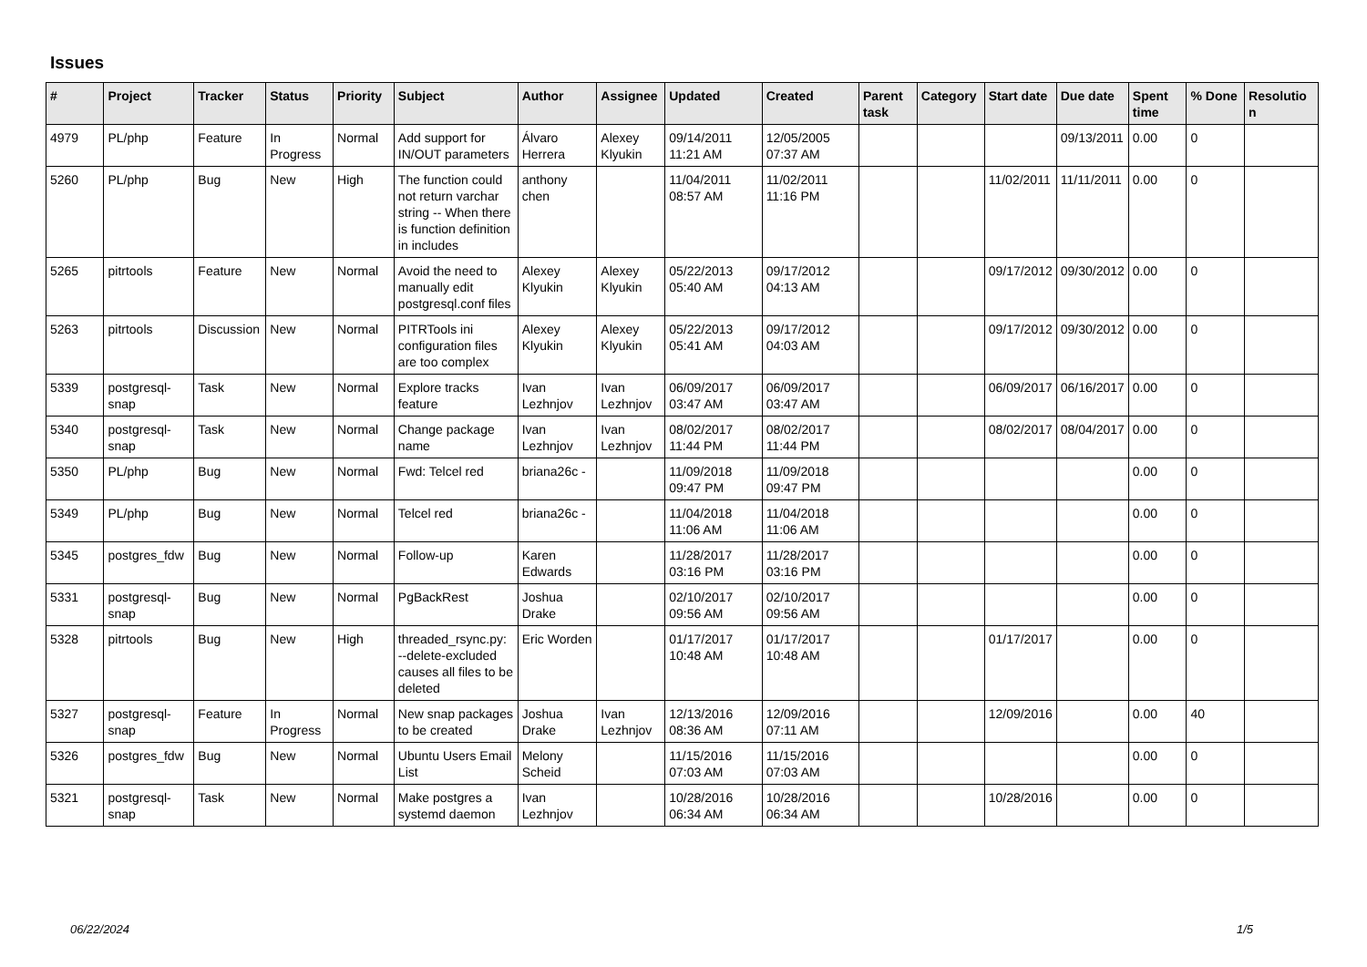Issues
| # | Project | Tracker | Status | Priority | Subject | Author | Assignee | Updated | Created | Parent task | Category | Start date | Due date | Spent time | % Done | Resolutio n |
| --- | --- | --- | --- | --- | --- | --- | --- | --- | --- | --- | --- | --- | --- | --- | --- | --- |
| 4979 | PL/php | Feature | In Progress | Normal | Add support for IN/OUT parameters | Álvaro Herrera | Alexey Klyukin | 09/14/2011 11:21 AM | 12/05/2005 07:37 AM | | | | 09/13/2011 | 0.00 | 0 | |
| 5260 | PL/php | Bug | New | High | The function could not return varchar string -- When there is function definition in includes | anthony chen | | 11/04/2011 08:57 AM | 11/02/2011 11:16 PM | | | 11/02/2011 | 11/11/2011 | 0.00 | 0 | |
| 5265 | pitrtools | Feature | New | Normal | Avoid the need to manually edit postgresql.conf files | Alexey Klyukin | Alexey Klyukin | 05/22/2013 05:40 AM | 09/17/2012 04:13 AM | | | 09/17/2012 | 09/30/2012 | 0.00 | 0 | |
| 5263 | pitrtools | Discussion | New | Normal | PITRTools ini configuration files are too complex | Alexey Klyukin | Alexey Klyukin | 05/22/2013 05:41 AM | 09/17/2012 04:03 AM | | | 09/17/2012 | 09/30/2012 | 0.00 | 0 | |
| 5339 | postgresql-snap | Task | New | Normal | Explore tracks feature | Ivan Lezhnjov | Ivan Lezhnjov | 06/09/2017 03:47 AM | 06/09/2017 03:47 AM | | | 06/09/2017 | 06/16/2017 | 0.00 | 0 | |
| 5340 | postgresql-snap | Task | New | Normal | Change package name | Ivan Lezhnjov | Ivan Lezhnjov | 08/02/2017 11:44 PM | 08/02/2017 11:44 PM | | | 08/02/2017 | 08/04/2017 | 0.00 | 0 | |
| 5350 | PL/php | Bug | New | Normal | Fwd: Telcel red | briana26c - | | 11/09/2018 09:47 PM | 11/09/2018 09:47 PM | | | | | 0.00 | 0 | |
| 5349 | PL/php | Bug | New | Normal | Telcel red | briana26c - | | 11/04/2018 11:06 AM | 11/04/2018 11:06 AM | | | | | 0.00 | 0 | |
| 5345 | postgres_fdw | Bug | New | Normal | Follow-up | Karen Edwards | | 11/28/2017 03:16 PM | 11/28/2017 03:16 PM | | | | | 0.00 | 0 | |
| 5331 | postgresql-snap | Bug | New | Normal | PgBackRest | Joshua Drake | | 02/10/2017 09:56 AM | 02/10/2017 09:56 AM | | | | | 0.00 | 0 | |
| 5328 | pitrtools | Bug | New | High | threaded_rsync.py: --delete-excluded causes all files to be deleted | Eric Worden | | 01/17/2017 10:48 AM | 01/17/2017 10:48 AM | | | 01/17/2017 | | 0.00 | 0 | |
| 5327 | postgresql-snap | Feature | In Progress | Normal | New snap packages to be created | Joshua Drake | Ivan Lezhnjov | 12/13/2016 08:36 AM | 12/09/2016 07:11 AM | | | 12/09/2016 | | 0.00 | 40 | |
| 5326 | postgres_fdw | Bug | New | Normal | Ubuntu Users Email List | Melony Scheid | | 11/15/2016 07:03 AM | 11/15/2016 07:03 AM | | | | | 0.00 | 0 | |
| 5321 | postgresql-snap | Task | New | Normal | Make postgres a systemd daemon | Ivan Lezhnjov | | 10/28/2016 06:34 AM | 10/28/2016 06:34 AM | | | 10/28/2016 | | 0.00 | 0 | |
06/22/2024 1/5